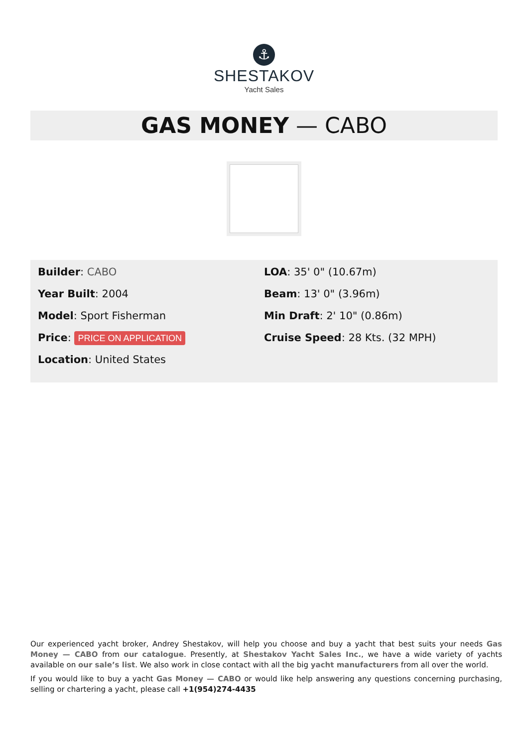⚓
SHESTAKOV
Yacht Sales
GAS MONEY — CABO
Builder: CABO
Year Built: 2004
Model: Sport Fisherman
Price: PRICE ON APPLICATION
Location: United States
LOA: 35' 0" (10.67m)
Beam: 13' 0" (3.96m)
Min Draft: 2' 10" (0.86m)
Cruise Speed: 28 Kts. (32 MPH)
Our experienced yacht broker, Andrey Shestakov, will help you choose and buy a yacht that best suits your needs Gas Money — CABO from our catalogue. Presently, at Shestakov Yacht Sales Inc., we have a wide variety of yachts available on our sale’s list. We also work in close contact with all the big yacht manufacturers from all over the world.
If you would like to buy a yacht Gas Money — CABO or would like help answering any questions concerning purchasing, selling or chartering a yacht, please call +1(954)274-4435